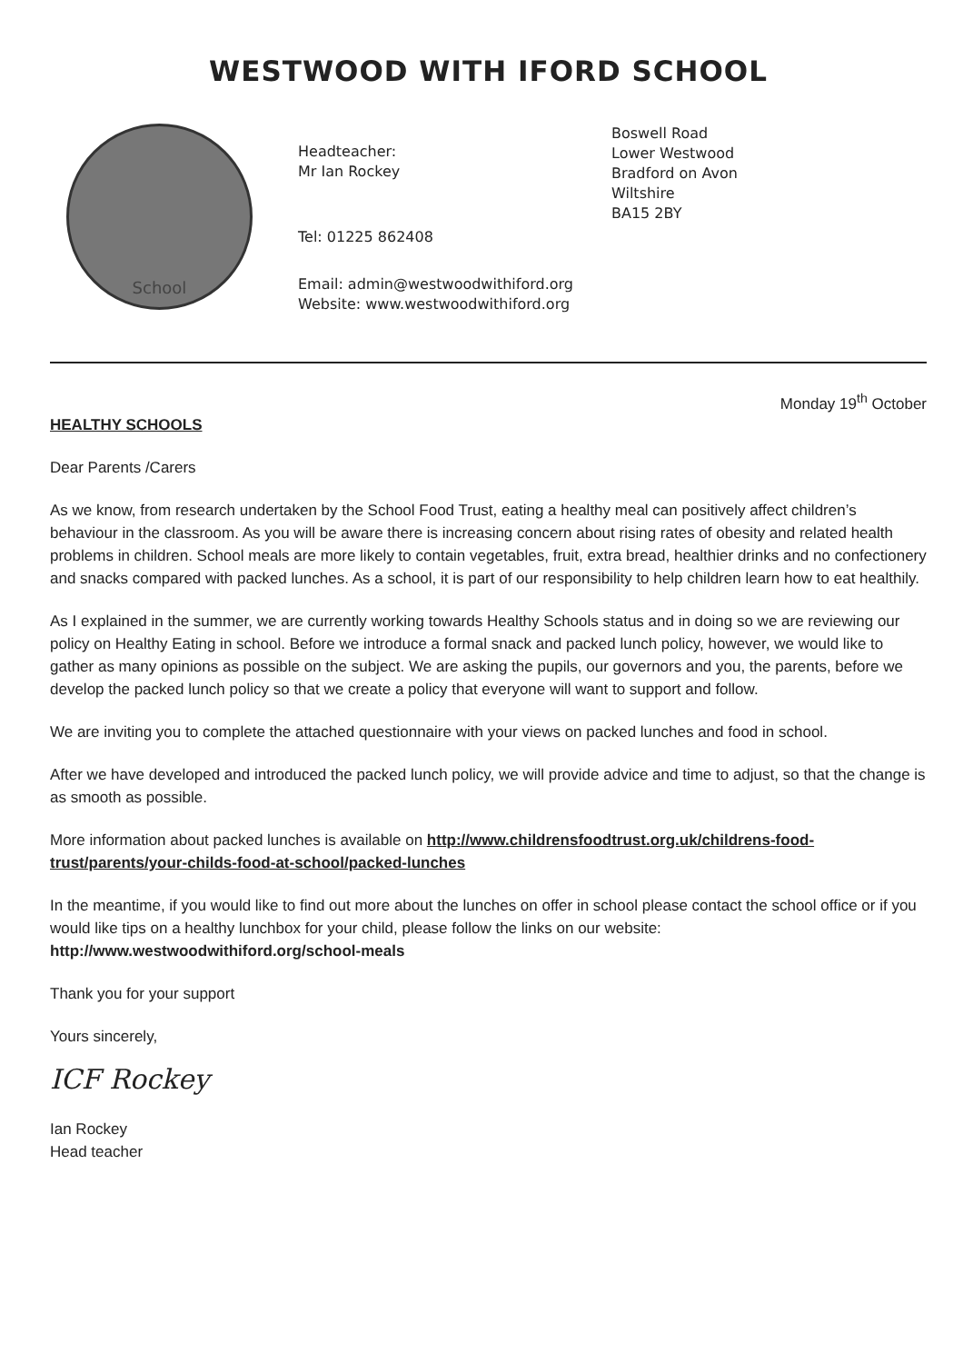WESTWOOD WITH IFORD SCHOOL
School
Headteacher:
Mr Ian Rockey
Tel: 01225 862408
Email: admin@westwoodwithiford.org
Website: www.westwoodwithiford.org
Boswell Road
Lower Westwood
Bradford on Avon
Wiltshire
BA15 2BY
Monday 19<sup>th</sup> October
HEALTHY SCHOOLS
Dear Parents /Carers
As we know, from research undertaken by the School Food Trust, eating a healthy meal can positively affect children’s behaviour in the classroom. As you will be aware there is increasing concern about rising rates of obesity and related health problems in children. School meals are more likely to contain vegetables, fruit, extra bread, healthier drinks and no confectionery and snacks compared with packed lunches. As a school, it is part of our responsibility to help children learn how to eat healthily.
As I explained in the summer, we are currently working towards Healthy Schools status and in doing so we are reviewing our policy on Healthy Eating in school. Before we introduce a formal snack and packed lunch policy, however, we would like to gather as many opinions as possible on the subject. We are asking the pupils, our governors and you, the parents, before we develop the packed lunch policy so that we create a policy that everyone will want to support and follow.
We are inviting you to complete the attached questionnaire with your views on packed lunches and food in school.
After we have developed and introduced the packed lunch policy, we will provide advice and time to adjust, so that the change is as smooth as possible.
More information about packed lunches is available on http://www.childrensfoodtrust.org.uk/childrens-food-trust/parents/your-childs-food-at-school/packed-lunches
In the meantime, if you would like to find out more about the lunches on offer in school please contact the school office or if you would like tips on a healthy lunchbox for your child, please follow the links on our website: http://www.westwoodwithiford.org/school-meals
Thank you for your support
Yours sincerely,
ICF Rockey
Ian Rockey
Head teacher